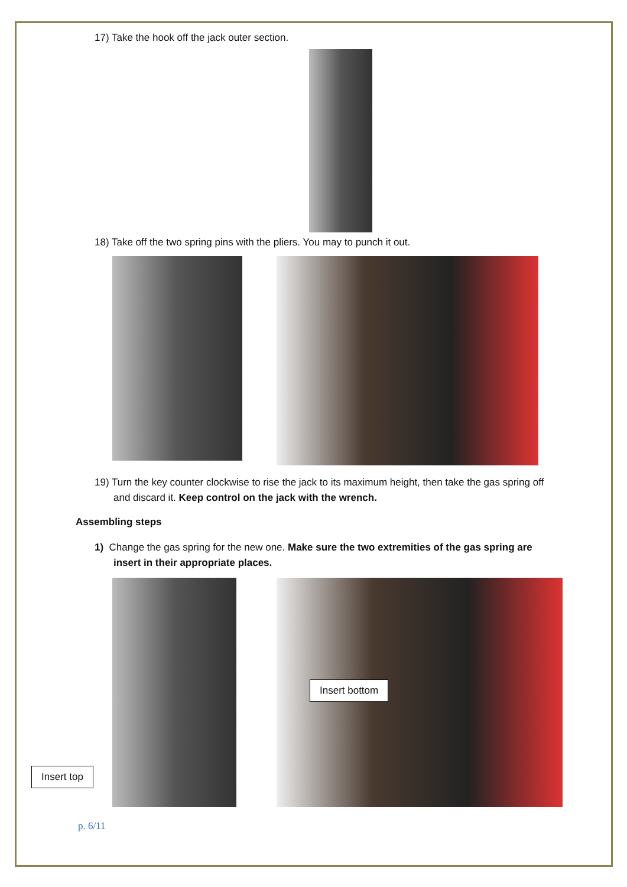17) Take the hook off the jack outer section.
18) Take off the two spring pins with the pliers. You may to punch it out.
19) Turn the key counter clockwise to rise the jack to its maximum height, then take the gas spring off and discard it. Keep control on the jack with the wrench.
Assembling steps
1) Change the gas spring for the new one. Make sure the two extremities of the gas spring are insert in their appropriate places.
Insert bottom
Insert top
p. 6/11